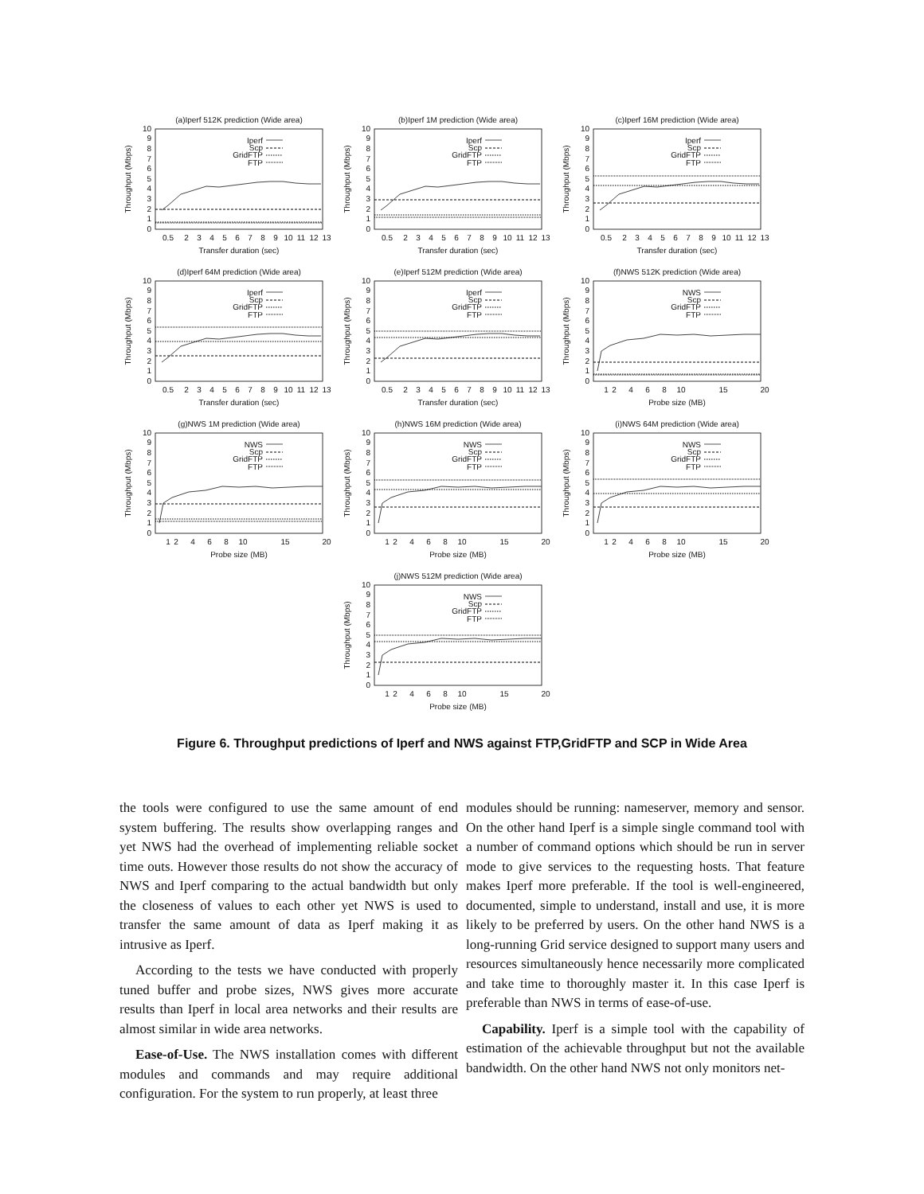(a)Iperf 512K prediction (Wide area)
Iperf
Scp
GridFTP
FTP
0
1
2
3
4
5
6
7
8
9
10
Throughput (Mbps)
0.5
2
3
4
5
6
7
8
9
10
11
12
13
Transfer duration (sec)
(b)Iperf 1M prediction (Wide area)
Iperf
Scp
GridFTP
FTP
0
1
2
3
4
5
6
7
8
9
10
Throughput (Mbps)
0.5
2
3
4
5
6
7
8
9
10
11
12
13
Transfer duration (sec)
(c)Iperf 16M prediction (Wide area)
Iperf
Scp
GridFTP
FTP
0
1
2
3
4
5
6
7
8
9
10
Throughput (Mbps)
0.5
2
3
4
5
6
7
8
9
10
11
12
13
Transfer duration (sec)
(d)Iperf 64M prediction (Wide area)
Iperf
Scp
GridFTP
FTP
0
1
2
3
4
5
6
7
8
9
10
Throughput (Mbps)
0.5
2
3
4
5
6
7
8
9
10
11
12
13
Transfer duration (sec)
(e)Iperf 512M prediction (Wide area)
Iperf
Scp
GridFTP
FTP
0
1
2
3
4
5
6
7
8
9
10
Throughput (Mbps)
0.5
2
3
4
5
6
7
8
9
10
11
12
13
Transfer duration (sec)
(f)NWS 512K prediction (Wide area)
NWS
Scp
GridFTP
FTP
0
1
2
3
4
5
6
7
8
9
10
Throughput (Mbps)
1
2
4
6
8
10
15
20
Probe size (MB)
(g)NWS 1M prediction (Wide area)
NWS
Scp
GridFTP
FTP
0
1
2
3
4
5
6
7
8
9
10
Throughput (Mbps)
1
2
4
6
8
10
15
20
Probe size (MB)
(h)NWS 16M prediction (Wide area)
NWS
Scp
GridFTP
FTP
0
1
2
3
4
5
6
7
8
9
10
Throughput (Mbps)
1
2
4
6
8
10
15
20
Probe size (MB)
(i)NWS 64M prediction (Wide area)
NWS
Scp
GridFTP
FTP
0
1
2
3
4
5
6
7
8
9
10
Throughput (Mbps)
1
2
4
6
8
10
15
20
Probe size (MB)
(j)NWS 512M prediction (Wide area)
NWS
Scp
GridFTP
FTP
0
1
2
3
4
5
6
7
8
9
10
Throughput (Mbps)
1
2
4
6
8
10
15
20
Probe size (MB)
Figure 6. Throughput predictions of Iperf and NWS against FTP,GridFTP and SCP in Wide Area
the tools were configured to use the same amount of end system buffering. The results show overlapping ranges and yet NWS had the overhead of implementing reliable socket time outs. However those results do not show the accuracy of NWS and Iperf comparing to the actual bandwidth but only the closeness of values to each other yet NWS is used to transfer the same amount of data as Iperf making it as intrusive as Iperf.
According to the tests we have conducted with properly tuned buffer and probe sizes, NWS gives more accurate results than Iperf in local area networks and their results are almost similar in wide area networks.
Ease-of-Use. The NWS installation comes with different modules and commands and may require additional configuration. For the system to run properly, at least three
modules should be running: nameserver, memory and sensor. On the other hand Iperf is a simple single command tool with a number of command options which should be run in server mode to give services to the requesting hosts. That feature makes Iperf more preferable. If the tool is well-engineered, documented, simple to understand, install and use, it is more likely to be preferred by users. On the other hand NWS is a long-running Grid service designed to support many users and resources simultaneously hence necessarily more complicated and take time to thoroughly master it. In this case Iperf is preferable than NWS in terms of ease-of-use.
Capability. Iperf is a simple tool with the capability of estimation of the achievable throughput but not the available bandwidth. On the other hand NWS not only monitors net-